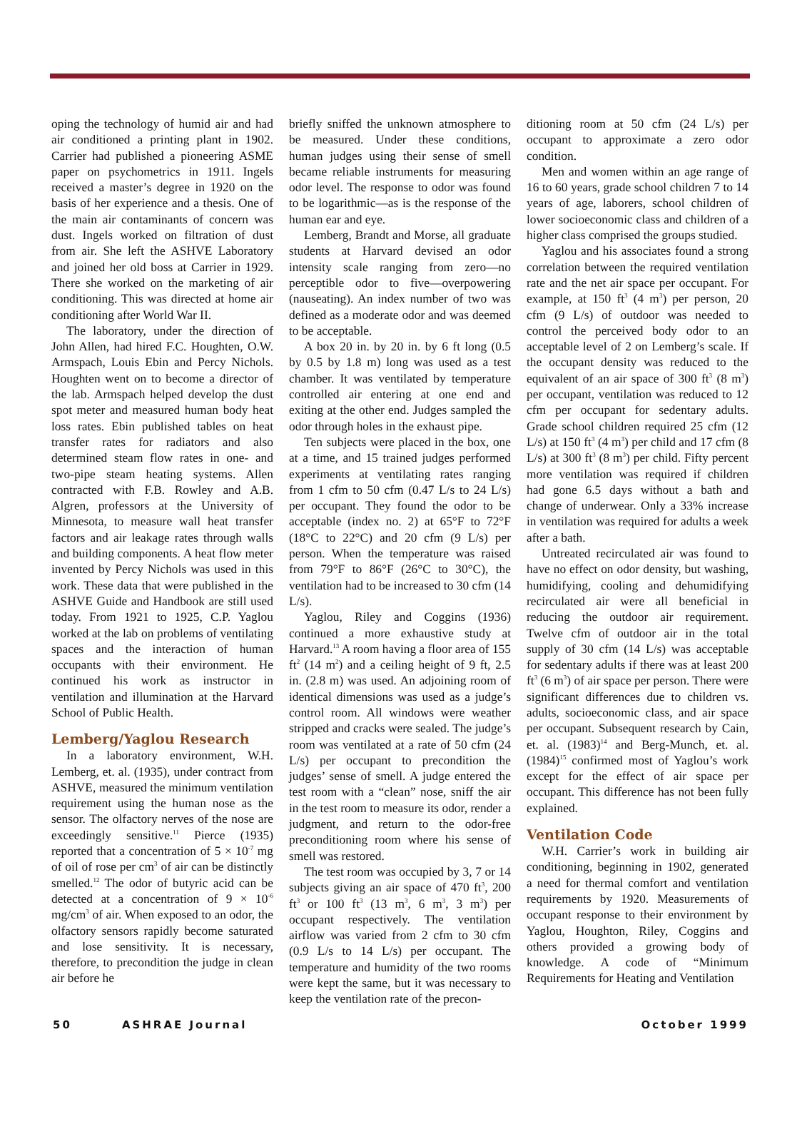oping the technology of humid air and had air conditioned a printing plant in 1902. Carrier had published a pioneering ASME paper on psychometrics in 1911. Ingels received a master’s degree in 1920 on the basis of her experience and a thesis. One of the main air contaminants of concern was dust. Ingels worked on filtration of dust from air. She left the ASHVE Laboratory and joined her old boss at Carrier in 1929. There she worked on the marketing of air conditioning. This was directed at home air conditioning after World War II.
The laboratory, under the direction of John Allen, had hired F.C. Houghten, O.W. Armspach, Louis Ebin and Percy Nichols. Houghten went on to become a director of the lab. Armspach helped develop the dust spot meter and measured human body heat loss rates. Ebin published tables on heat transfer rates for radiators and also determined steam flow rates in one- and two-pipe steam heating systems. Allen contracted with F.B. Rowley and A.B. Algren, professors at the University of Minnesota, to measure wall heat transfer factors and air leakage rates through walls and building components. A heat flow meter invented by Percy Nichols was used in this work. These data that were published in the ASHVE Guide and Handbook are still used today. From 1921 to 1925, C.P. Yaglou worked at the lab on problems of ventilating spaces and the interaction of human occupants with their environment. He continued his work as instructor in ventilation and illumination at the Harvard School of Public Health.
Lemberg/Yaglou Research
In a laboratory environment, W.H. Lemberg, et. al. (1935), under contract from ASHVE, measured the minimum ventilation requirement using the human nose as the sensor. The olfactory nerves of the nose are exceedingly sensitive.<sup>11</sup> Pierce (1935) reported that a concentration of 5 × 10<sup>-7</sup> mg of oil of rose per cm<sup>3</sup> of air can be distinctly smelled.<sup>12</sup> The odor of butyric acid can be detected at a concentration of 9 × 10<sup>-6</sup> mg/cm<sup>3</sup> of air. When exposed to an odor, the olfactory sensors rapidly become saturated and lose sensitivity. It is necessary, therefore, to precondition the judge in clean air before he
briefly sniffed the unknown atmosphere to be measured. Under these conditions, human judges using their sense of smell became reliable instruments for measuring odor level. The response to odor was found to be logarithmic—as is the response of the human ear and eye.
Lemberg, Brandt and Morse, all graduate students at Harvard devised an odor intensity scale ranging from zero—no perceptible odor to five—overpowering (nauseating). An index number of two was defined as a moderate odor and was deemed to be acceptable.
A box 20 in. by 20 in. by 6 ft long (0.5 by 0.5 by 1.8 m) long was used as a test chamber. It was ventilated by temperature controlled air entering at one end and exiting at the other end. Judges sampled the odor through holes in the exhaust pipe.
Ten subjects were placed in the box, one at a time, and 15 trained judges performed experiments at ventilating rates ranging from 1 cfm to 50 cfm (0.47 L/s to 24 L/s) per occupant. They found the odor to be acceptable (index no. 2) at 65°F to 72°F (18°C to 22°C) and 20 cfm (9 L/s) per person. When the temperature was raised from 79°F to 86°F (26°C to 30°C), the ventilation had to be increased to 30 cfm (14 L/s).
Yaglou, Riley and Coggins (1936) continued a more exhaustive study at Harvard.<sup>13</sup> A room having a floor area of 155 ft<sup>2</sup> (14 m<sup>2</sup>) and a ceiling height of 9 ft, 2.5 in. (2.8 m) was used. An adjoining room of identical dimensions was used as a judge’s control room. All windows were weather stripped and cracks were sealed. The judge’s room was ventilated at a rate of 50 cfm (24 L/s) per occupant to precondition the judges’ sense of smell. A judge entered the test room with a “clean” nose, sniff the air in the test room to measure its odor, render a judgment, and return to the odor-free preconditioning room where his sense of smell was restored.
The test room was occupied by 3, 7 or 14 subjects giving an air space of 470 ft<sup>3</sup>, 200 ft<sup>3</sup> or 100 ft<sup>3</sup> (13 m<sup>3</sup>, 6 m<sup>3</sup>, 3 m<sup>3</sup>) per occupant respectively. The ventilation airflow was varied from 2 cfm to 30 cfm (0.9 L/s to 14 L/s) per occupant. The temperature and humidity of the two rooms were kept the same, but it was necessary to keep the ventilation rate of the precon-
ditioning room at 50 cfm (24 L/s) per occupant to approximate a zero odor condition.
Men and women within an age range of 16 to 60 years, grade school children 7 to 14 years of age, laborers, school children of lower socioeconomic class and children of a higher class comprised the groups studied.
Yaglou and his associates found a strong correlation between the required ventilation rate and the net air space per occupant. For example, at 150 ft<sup>3</sup> (4 m<sup>3</sup>) per person, 20 cfm (9 L/s) of outdoor was needed to control the perceived body odor to an acceptable level of 2 on Lemberg’s scale. If the occupant density was reduced to the equivalent of an air space of 300 ft<sup>3</sup> (8 m<sup>3</sup>) per occupant, ventilation was reduced to 12 cfm per occupant for sedentary adults. Grade school children required 25 cfm (12 L/s) at 150 ft<sup>3</sup> (4 m<sup>3</sup>) per child and 17 cfm (8 L/s) at 300 ft<sup>3</sup> (8 m<sup>3</sup>) per child. Fifty percent more ventilation was required if children had gone 6.5 days without a bath and change of underwear. Only a 33% increase in ventilation was required for adults a week after a bath.
Untreated recirculated air was found to have no effect on odor density, but washing, humidifying, cooling and dehumidifying recirculated air were all beneficial in reducing the outdoor air requirement. Twelve cfm of outdoor air in the total supply of 30 cfm (14 L/s) was acceptable for sedentary adults if there was at least 200 ft<sup>3</sup> (6 m<sup>3</sup>) of air space per person. There were significant differences due to children vs. adults, socioeconomic class, and air space per occupant. Subsequent research by Cain, et. al. (1983)<sup>14</sup> and Berg-Munch, et. al. (1984)<sup>15</sup> confirmed most of Yaglou’s work except for the effect of air space per occupant. This difference has not been fully explained.
Ventilation Code
W.H. Carrier’s work in building air conditioning, beginning in 1902, generated a need for thermal comfort and ventilation requirements by 1920. Measurements of occupant response to their environment by Yaglou, Houghton, Riley, Coggins and others provided a growing body of knowledge. A code of “Minimum Requirements for Heating and Ventilation
50 ASHRAE Journal October 1999